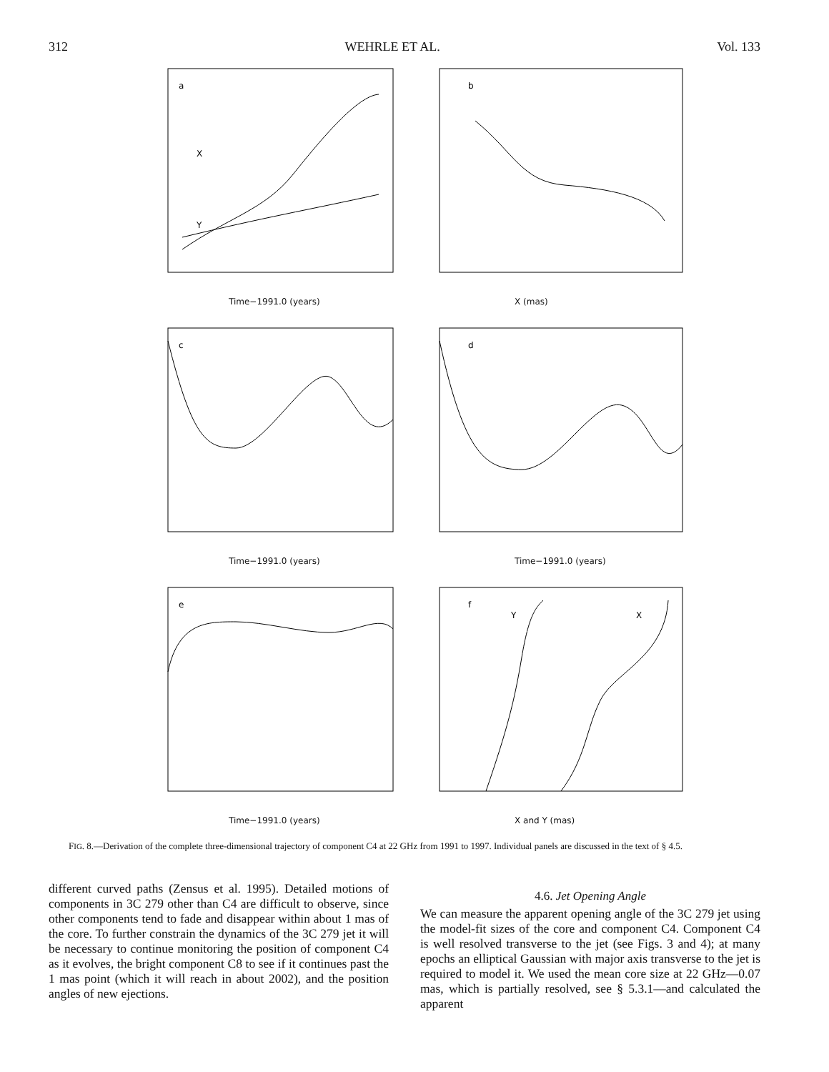312 WEHRLE ET AL. Vol. 133
a
X
Y
Time−1991.0 (years)
b
X (mas)
c
Time−1991.0 (years)
d
Time−1991.0 (years)
e
Time−1991.0 (years)
f
Y
X
X and Y (mas)
FIG. 8.—Derivation of the complete three-dimensional trajectory of component C4 at 22 GHz from 1991 to 1997. Individual panels are discussed in the text of § 4.5.
different curved paths (Zensus et al. 1995). Detailed motions of components in 3C 279 other than C4 are difficult to observe, since other components tend to fade and disappear within about 1 mas of the core. To further constrain the dynamics of the 3C 279 jet it will be necessary to continue monitoring the position of component C4 as it evolves, the bright component C8 to see if it continues past the 1 mas point (which it will reach in about 2002), and the position angles of new ejections.
4.6. Jet Opening Angle
We can measure the apparent opening angle of the 3C 279 jet using the model-fit sizes of the core and component C4. Component C4 is well resolved transverse to the jet (see Figs. 3 and 4); at many epochs an elliptical Gaussian with major axis transverse to the jet is required to model it. We used the mean core size at 22 GHz—0.07 mas, which is partially resolved, see § 5.3.1—and calculated the apparent